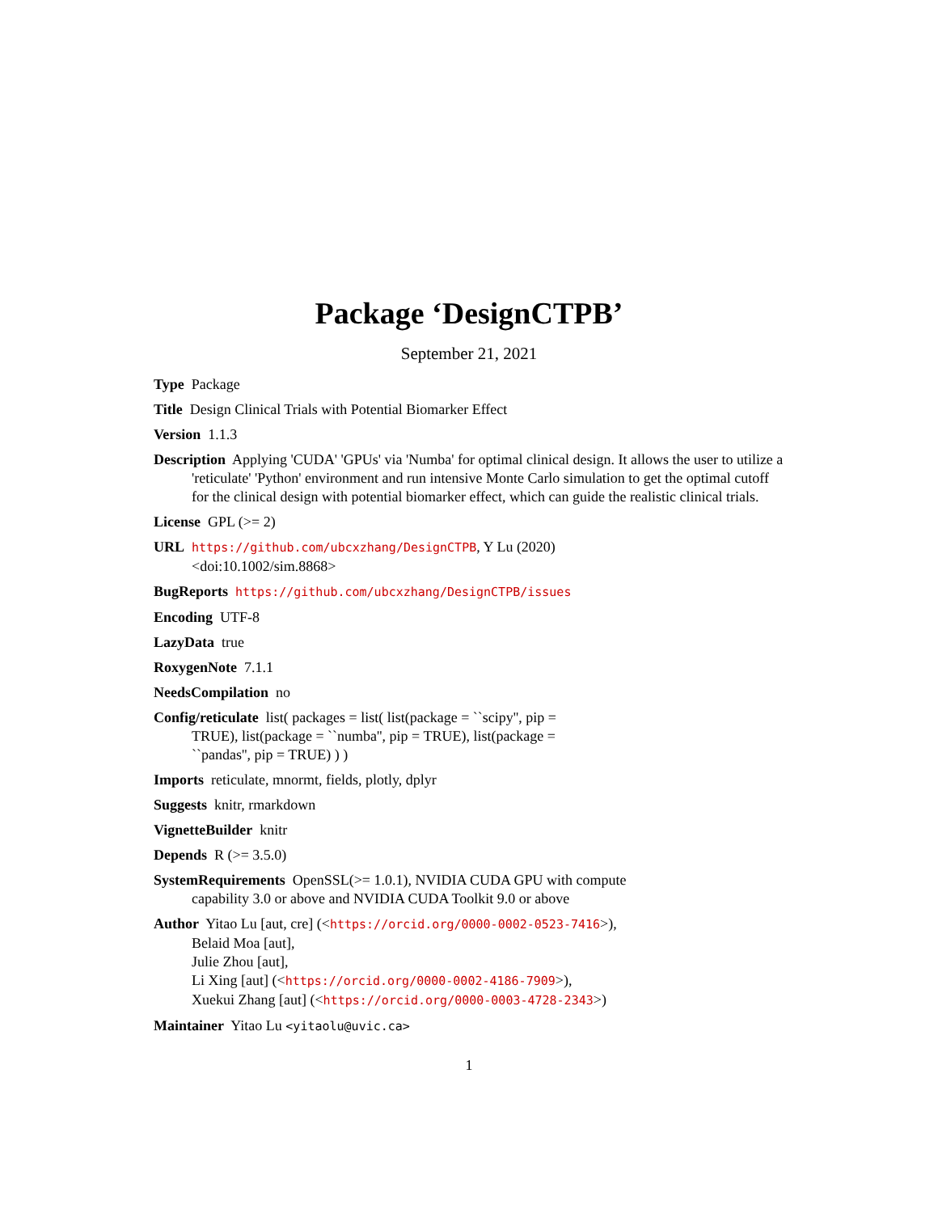Package ‘DesignCTPB’
September 21, 2021
Type Package
Title Design Clinical Trials with Potential Biomarker Effect
Version 1.1.3
Description Applying 'CUDA' 'GPUs' via 'Numba' for optimal clinical design. It allows the user to utilize a 'reticulate' 'Python' environment and run intensive Monte Carlo simulation to get the optimal cutoff for the clinical design with potential biomarker effect, which can guide the realistic clinical trials.
License GPL (>= 2)
URL https://github.com/ubcxzhang/DesignCTPB, Y Lu (2020)
<doi:10.1002/sim.8868>
BugReports https://github.com/ubcxzhang/DesignCTPB/issues
Encoding UTF-8
LazyData true
RoxygenNote 7.1.1
NeedsCompilation no
Config/reticulate list( packages = list( list(package = ``scipy'', pip =
TRUE), list(package = ``numba'', pip = TRUE), list(package =
``pandas'', pip = TRUE) ) )
Imports reticulate, mnormt, fields, plotly, dplyr
Suggests knitr, rmarkdown
VignetteBuilder knitr
Depends R (>= 3.5.0)
SystemRequirements OpenSSL(>= 1.0.1), NVIDIA CUDA GPU with compute
capability 3.0 or above and NVIDIA CUDA Toolkit 9.0 or above
Author Yitao Lu [aut, cre] (<https://orcid.org/0000-0002-0523-7416>),
Belaid Moa [aut],
Julie Zhou [aut],
Li Xing [aut] (<https://orcid.org/0000-0002-4186-7909>),
Xuekui Zhang [aut] (<https://orcid.org/0000-0003-4728-2343>)
Maintainer Yitao Lu <yitaolu@uvic.ca>
1